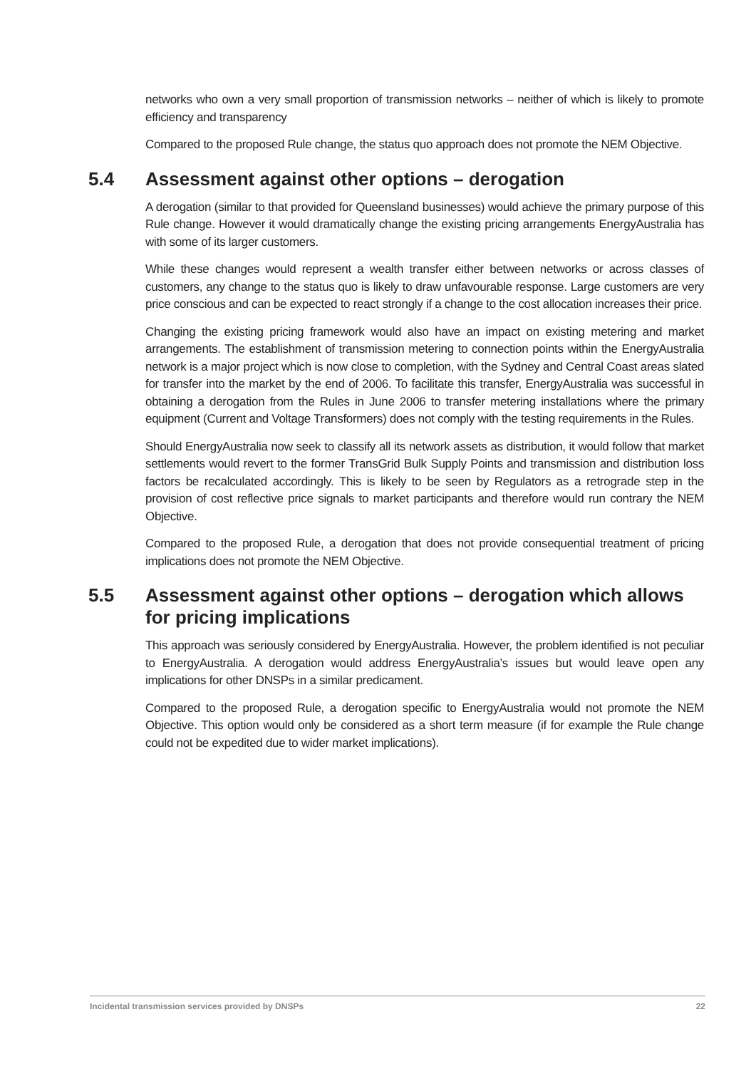networks who own a very small proportion of transmission networks – neither of which is likely to promote efficiency and transparency
Compared to the proposed Rule change, the status quo approach does not promote the NEM Objective.
5.4 Assessment against other options – derogation
A derogation (similar to that provided for Queensland businesses) would achieve the primary purpose of this Rule change. However it would dramatically change the existing pricing arrangements EnergyAustralia has with some of its larger customers.
While these changes would represent a wealth transfer either between networks or across classes of customers, any change to the status quo is likely to draw unfavourable response. Large customers are very price conscious and can be expected to react strongly if a change to the cost allocation increases their price.
Changing the existing pricing framework would also have an impact on existing metering and market arrangements. The establishment of transmission metering to connection points within the EnergyAustralia network is a major project which is now close to completion, with the Sydney and Central Coast areas slated for transfer into the market by the end of 2006. To facilitate this transfer, EnergyAustralia was successful in obtaining a derogation from the Rules in June 2006 to transfer metering installations where the primary equipment (Current and Voltage Transformers) does not comply with the testing requirements in the Rules.
Should EnergyAustralia now seek to classify all its network assets as distribution, it would follow that market settlements would revert to the former TransGrid Bulk Supply Points and transmission and distribution loss factors be recalculated accordingly. This is likely to be seen by Regulators as a retrograde step in the provision of cost reflective price signals to market participants and therefore would run contrary the NEM Objective.
Compared to the proposed Rule, a derogation that does not provide consequential treatment of pricing implications does not promote the NEM Objective.
5.5 Assessment against other options – derogation which allows for pricing implications
This approach was seriously considered by EnergyAustralia. However, the problem identified is not peculiar to EnergyAustralia. A derogation would address EnergyAustralia’s issues but would leave open any implications for other DNSPs in a similar predicament.
Compared to the proposed Rule, a derogation specific to EnergyAustralia would not promote the NEM Objective. This option would only be considered as a short term measure (if for example the Rule change could not be expedited due to wider market implications).
Incidental transmission services provided by DNSPs 22